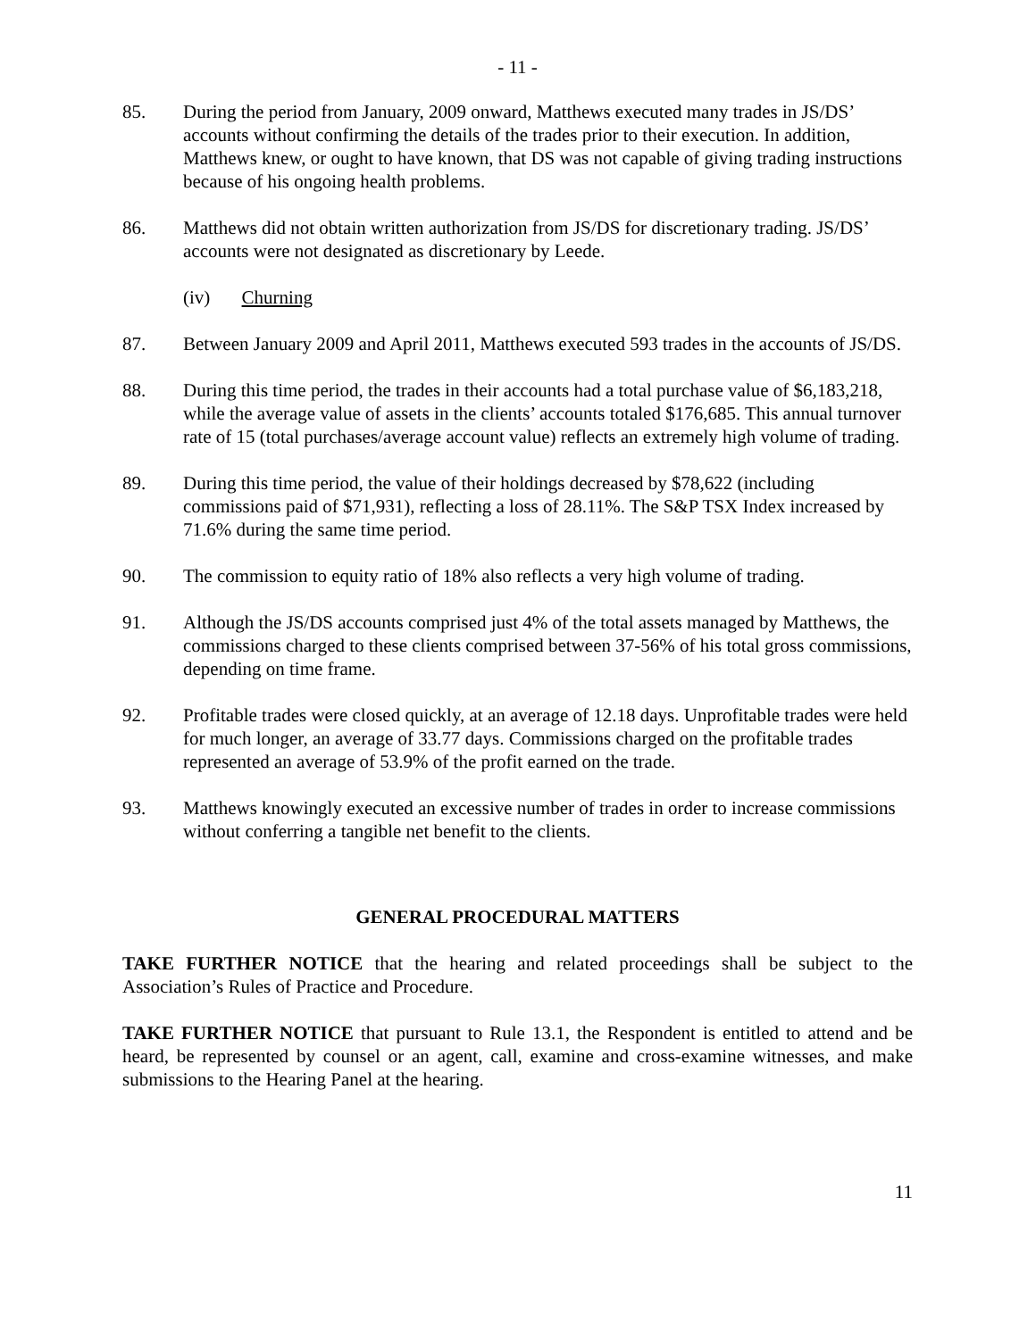- 11 -
85. During the period from January, 2009 onward, Matthews executed many trades in JS/DS’ accounts without confirming the details of the trades prior to their execution. In addition, Matthews knew, or ought to have known, that DS was not capable of giving trading instructions because of his ongoing health problems.
86. Matthews did not obtain written authorization from JS/DS for discretionary trading. JS/DS’ accounts were not designated as discretionary by Leede.
(iv) Churning
87. Between January 2009 and April 2011, Matthews executed 593 trades in the accounts of JS/DS.
88. During this time period, the trades in their accounts had a total purchase value of $6,183,218, while the average value of assets in the clients’ accounts totaled $176,685. This annual turnover rate of 15 (total purchases/average account value) reflects an extremely high volume of trading.
89. During this time period, the value of their holdings decreased by $78,622 (including commissions paid of $71,931), reflecting a loss of 28.11%. The S&P TSX Index increased by 71.6% during the same time period.
90. The commission to equity ratio of 18% also reflects a very high volume of trading.
91. Although the JS/DS accounts comprised just 4% of the total assets managed by Matthews, the commissions charged to these clients comprised between 37-56% of his total gross commissions, depending on time frame.
92. Profitable trades were closed quickly, at an average of 12.18 days. Unprofitable trades were held for much longer, an average of 33.77 days. Commissions charged on the profitable trades represented an average of 53.9% of the profit earned on the trade.
93. Matthews knowingly executed an excessive number of trades in order to increase commissions without conferring a tangible net benefit to the clients.
GENERAL PROCEDURAL MATTERS
TAKE FURTHER NOTICE that the hearing and related proceedings shall be subject to the Association’s Rules of Practice and Procedure.
TAKE FURTHER NOTICE that pursuant to Rule 13.1, the Respondent is entitled to attend and be heard, be represented by counsel or an agent, call, examine and cross-examine witnesses, and make submissions to the Hearing Panel at the hearing.
11